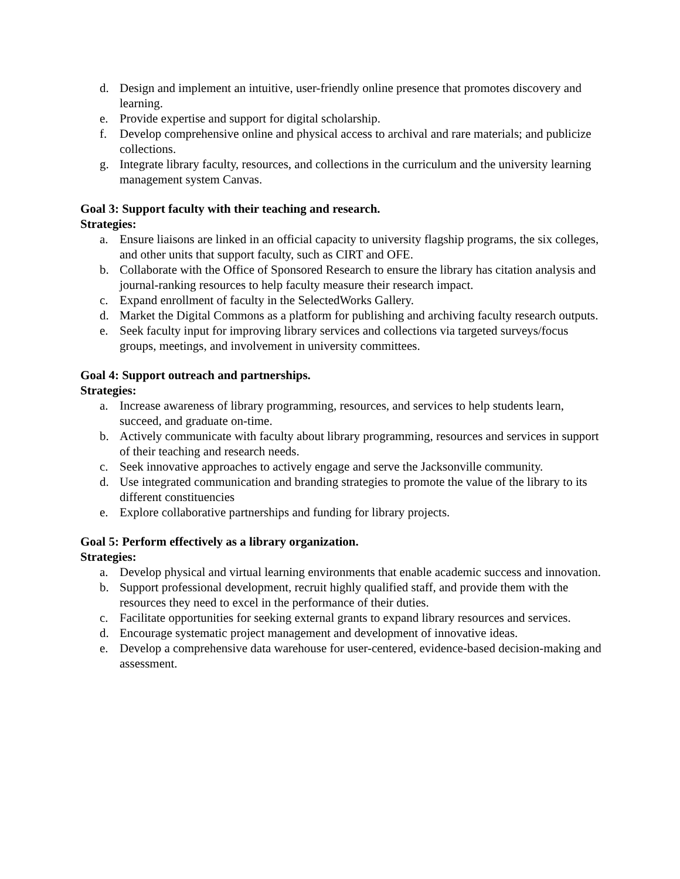d. Design and implement an intuitive, user-friendly online presence that promotes discovery and learning.
e. Provide expertise and support for digital scholarship.
f. Develop comprehensive online and physical access to archival and rare materials; and publicize collections.
g. Integrate library faculty, resources, and collections in the curriculum and the university learning management system Canvas.
Goal 3: Support faculty with their teaching and research.
Strategies:
a. Ensure liaisons are linked in an official capacity to university flagship programs, the six colleges, and other units that support faculty, such as CIRT and OFE.
b. Collaborate with the Office of Sponsored Research to ensure the library has citation analysis and journal-ranking resources to help faculty measure their research impact.
c. Expand enrollment of faculty in the SelectedWorks Gallery.
d. Market the Digital Commons as a platform for publishing and archiving faculty research outputs.
e. Seek faculty input for improving library services and collections via targeted surveys/focus groups, meetings, and involvement in university committees.
Goal 4: Support outreach and partnerships.
Strategies:
a. Increase awareness of library programming, resources, and services to help students learn, succeed, and graduate on-time.
b. Actively communicate with faculty about library programming, resources and services in support of their teaching and research needs.
c. Seek innovative approaches to actively engage and serve the Jacksonville community.
d. Use integrated communication and branding strategies to promote the value of the library to its different constituencies
e. Explore collaborative partnerships and funding for library projects.
Goal 5: Perform effectively as a library organization.
Strategies:
a. Develop physical and virtual learning environments that enable academic success and innovation.
b. Support professional development, recruit highly qualified staff, and provide them with the resources they need to excel in the performance of their duties.
c. Facilitate opportunities for seeking external grants to expand library resources and services.
d. Encourage systematic project management and development of innovative ideas.
e. Develop a comprehensive data warehouse for user-centered, evidence-based decision-making and assessment.